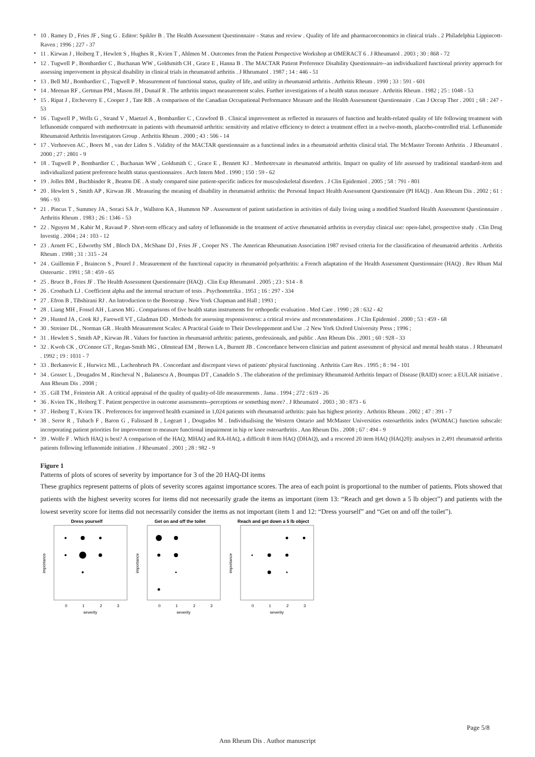• 10 . Ramey D , Fries JF , Sing G . Editor: Spikler B . The Health Assessment Questionnaire - Status and review . Quality of life and pharmacoeconomics in clinical trials . 2 Philadelphia Lippincott-Raven ; 1996 ; 227 - 37
• 11 . Kirwan J , Heiberg T , Hewlett S , Hughes R , Kvien T , Ahlmen M . Outcomes from the Patient Perspective Workshop at OMERACT 6 . J Rheumatol . 2003 ; 30 : 868 - 72
• 12 . Tugwell P , Bombardier C , Buchanan WW , Goldsmith CH , Grace E , Hanna B . The MACTAR Patient Preference Disability Questionnaire--an individualized functional priority approach for assessing improvement in physical disability in clinical trials in rheumatoid arthritis . J Rheumatol . 1987 ; 14 : 446 - 51
• 13 . Bell MJ , Bombardier C , Tugwell P . Measurement of functional status, quality of life, and utility in rheumatoid arthritis . Arthritis Rheum . 1990 ; 33 : 591 - 601
• 14 . Meenan RF , Gertman PM , Mason JH , Dunaif R . The arthritis impact measurement scales. Further investigations of a health status measure . Arthritis Rheum . 1982 ; 25 : 1048 - 53
• 15 . Ripat J , Etcheverry E , Cooper J , Tate RB . A comparison of the Canadian Occupational Performance Measure and the Health Assessment Questionnaire . Can J Occup Ther . 2001 ; 68 : 247 - 53
• 16 . Tugwell P , Wells G , Strand V , Maetzel A , Bombardier C , Crawford B . Clinical improvement as reflected in measures of function and health-related quality of life following treatment with leflunomide compared with methotrexate in patients with rheumatoid arthritis: sensitivity and relative efficiency to detect a treatment effect in a twelve-month, placebo-controlled trial. Leflunomide Rheumatoid Arthritis Investigators Group . Arthritis Rheum . 2000 ; 43 : 506 - 14
• 17 . Verhoeven AC , Boers M , van der Liden S . Validity of the MACTAR questionnaire as a functional index in a rheumatoid arthritis clinical trial. The McMaster Toronto Arthritis . J Rheumatol . 2000 ; 27 : 2801 - 9
• 18 . Tugwell P , Bombardier C , Buchanan WW , Goldsmith C , Grace E , Bennett KJ . Methotrexate in rheumatoid arthritis. Impact on quality of life assessed by traditional standard-item and individualized patient preference health status questionnaires . Arch Intern Med . 1990 ; 150 : 59 - 62
• 19 . Jolles BM , Buchbinder R , Beaton DE . A study compared nine patient-specific indices for musculoskeletal disorders . J Clin Epidemiol . 2005 ; 58 : 791 - 801
• 20 . Hewlett S , Smith AP , Kirwan JR . Measuring the meaning of disability in rheumatoid arthritis: the Personal Impact Health Assessment Questionnaire (PI HAQ) . Ann Rheum Dis . 2002 ; 61 : 986 - 93
• 21 . Pincus T , Summey JA , Soraci SA Jr , Wallston KA , Hummon NP . Assessment of patient satisfaction in activities of daily living using a modified Stanford Health Assessment Questionnaire . Arthritis Rheum . 1983 ; 26 : 1346 - 53
• 22 . Nguyen M , Kabir M , Ravaud P . Short-term efficacy and safety of leflunomide in the treatment of active rheumatoid arthritis in everyday clinical use: open-label, prospective study . Clin Drug Investig . 2004 ; 24 : 103 - 12
• 23 . Arnett FC , Edworthy SM , Bloch DA , McShane DJ , Fries JF , Cooper NS . The American Rheumatism Association 1987 revised criteria for the classification of rheumatoid arthritis . Arthritis Rheum . 1988 ; 31 : 315 - 24
• 24 . Guillemin F , Braincon S , Pourel J . Measurement of the functional capacity in rheumatoid polyarthritis: a French adaptation of the Health Assessment Questionnaire (HAQ) . Rev Rhum Mal Osteoartic . 1991 ; 58 : 459 - 65
• 25 . Bruce B , Fries JF . The Health Assessment Questionnaire (HAQ) . Clin Exp Rheumatol . 2005 ; 23 : S14 - 8
• 26 . Cronbach LJ . Coefficient alpha and the internal structure of tests . Psychometrika . 1951 ; 16 : 297 - 334
• 27 . Efron B , Tibshirani RJ . An Introduction to the Bootstrap . New York Chapman and Hall ; 1993 ;
• 28 . Liang MH , Fossel AH , Larson MG . Comparisons of five health status instruments for orthopedic evaluation . Med Care . 1990 ; 28 : 632 - 42
• 29 . Husted JA , Cook RJ , Farewell VT , Gladman DD . Methods for assessing responsiveness: a critical review and recommendations . J Clin Epidemiol . 2000 ; 53 : 459 - 68
• 30 . Streiner DL , Norman GR . Health Measurement Scales: A Practical Guide to Their Developpement and Use . 2 New York Oxford University Press ; 1996 ;
• 31 . Hewlett S , Smith AP , Kirwan JR . Values for function in rheumatoid arthritis: patients, professionals, and public . Ann Rheum Dis . 2001 ; 60 : 928 - 33
• 32 . Kwoh CK , O'Connor GT , Regan-Smith MG , Olmstead EM , Brown LA , Burnett JB . Concordance between clinician and patient assessment of physical and mental health status . J Rheumatol . 1992 ; 19 : 1031 - 7
• 33 . Berkanovic E , Hurwicz ML , Lachenbruch PA . Concordant and discrepant views of patients' physical functioning . Arthritis Care Res . 1995 ; 8 : 94 - 101
• 34 . Gossec L , Dougados M , Rincheval N , Balanescu A , Boumpas DT , Canadelo S . The elaboration of the preliminary Rheumatoid Arthritis Impact of Disease (RAID) score: a EULAR initiative . Ann Rheum Dis . 2008 ;
• 35 . Gill TM , Feinstein AR . A critical appraisal of the quality of quality-of-life measurements . Jama . 1994 ; 272 : 619 - 26
• 36 . Kvien TK , Heiberg T . Patient perspective in outcome assessments--perceptions or something more? . J Rheumatol . 2003 ; 30 : 873 - 6
• 37 . Heiberg T , Kvien TK . Preferences for improved health examined in 1,024 patients with rheumatoid arthritis: pain has highest priority . Arthritis Rheum . 2002 ; 47 : 391 - 7
• 38 . Seror R , Tubach F , Baron G , Falissard B , Logeart I , Dougados M . Individualising the Western Ontario and McMaster Universities osteoarthritis index (WOMAC) function subscale: incorporating patient priorities for improvement to measure functional impairment in hip or knee osteoarthritis . Ann Rheum Dis . 2008 ; 67 : 494 - 9
• 39 . Wolfe F . Which HAQ is best? A comparison of the HAQ, MHAQ and RA-HAQ, a difficult 8 item HAQ (DHAQ), and a rescored 20 item HAQ (HAQ20): analyses in 2,491 rheumatoid arthritis patients following leflunomide initiation . J Rheumatol . 2001 ; 28 : 982 - 9
Figure 1
Patterns of plots of scores of severity by importance for 3 of the 20 HAQ-DI items
These graphics represent patterns of plots of severity scores against importance scores. The area of each point is proportional to the number of patients. Plots showed that patients with the highest severity scores for items did not necessarily grade the items as important (item 13: “Reach and get down a 5 lb object”) and patients with the lowest severity score for items did not necessarily consider the items as not important (item 1 and 12: “Dress yourself” and “Get on and off the toilet”).
Dress yourself
importance
0
1
2
3
severity
Get on and off the toilet
importance
0
1
2
3
severity
Reach and get down a 5 lb object
importance
0
1
2
3
severity
Page 5/8
Ann Rheum Dis . Author manuscript